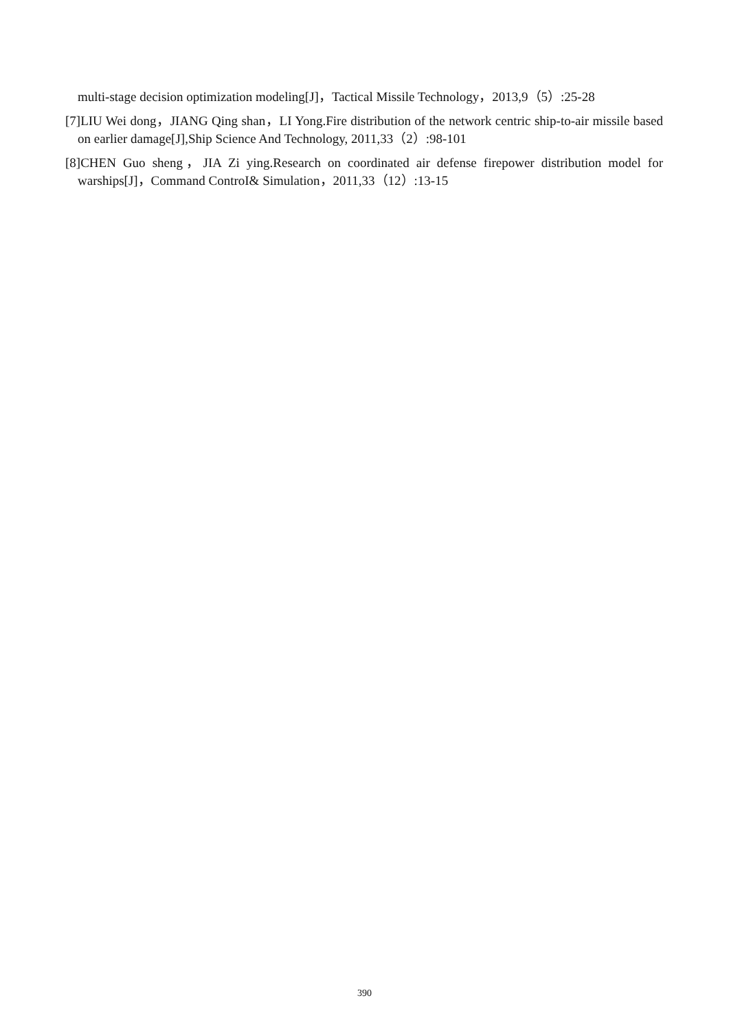multi-stage decision optimization modeling[J]，Tactical Missile Technology，2013,9（5）:25-28
[7]LIU Wei dong，JIANG Qing shan，LI Yong.Fire distribution of the network centric ship-to-air missile based on earlier damage[J],Ship Science And Technology, 2011,33（2）:98-101
[8]CHEN Guo sheng，JIA Zi ying.Research on coordinated air defense firepower distribution model for warships[J]，Command ControI& Simulation，2011,33（12）:13-15
390